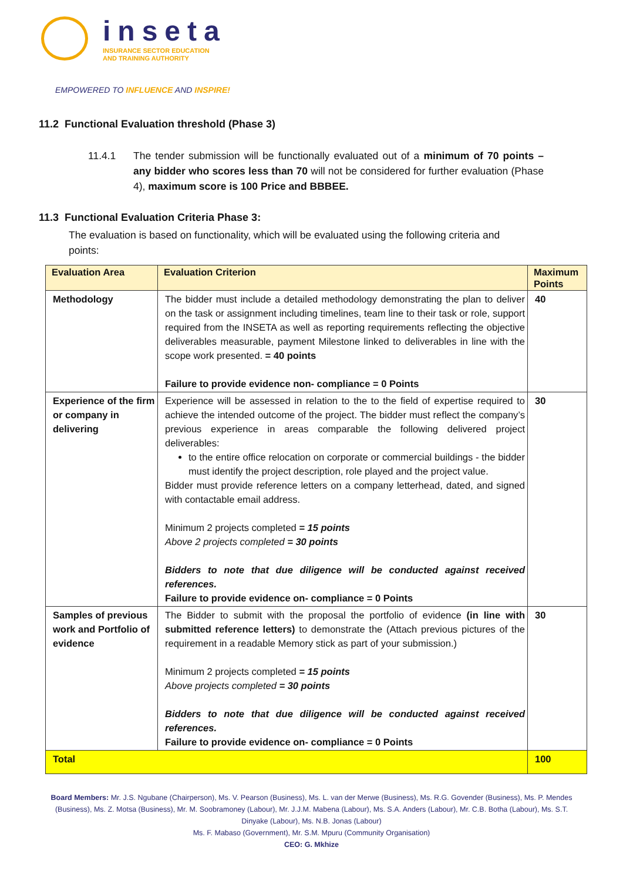inseta
INSURANCE SECTOR EDUCATION
AND TRAINING AUTHORITY
EMPOWERED TO INFLUENCE AND INSPIRE!
11.2 Functional Evaluation threshold (Phase 3)
11.4.1 The tender submission will be functionally evaluated out of a minimum of 70 points – any bidder who scores less than 70 will not be considered for further evaluation (Phase 4), maximum score is 100 Price and BBBEE.
11.3 Functional Evaluation Criteria Phase 3:
The evaluation is based on functionality, which will be evaluated using the following criteria and points:
| Evaluation Area | Evaluation Criterion | Maximum Points |
| --- | --- | --- |
| Methodology | The bidder must include a detailed methodology demonstrating the plan to deliver on the task or assignment including timelines, team line to their task or role, support required from the INSETA as well as reporting requirements reflecting the objective deliverables measurable, payment Milestone linked to deliverables in line with the scope work presented. = 40 points Failure to provide evidence non- compliance = 0 Points | 40 |
| Experience of the firm or company in delivering | Experience will be assessed in relation to the to the field of expertise required to achieve the intended outcome of the project. The bidder must reflect the company’s previous experience in areas comparable the following delivered project deliverables: to the entire office relocation on corporate or commercial buildings - the bidder must identify the project description, role played and the project value. Bidder must provide reference letters on a company letterhead, dated, and signed with contactable email address. Minimum 2 projects completed = 15 points Above 2 projects completed = 30 points Bidders to note that due diligence will be conducted against received references. Failure to provide evidence on- compliance = 0 Points | 30 |
| Samples of previous work and Portfolio of evidence | The Bidder to submit with the proposal the portfolio of evidence (in line with submitted reference letters) to demonstrate the (Attach previous pictures of the requirement in a readable Memory stick as part of your submission.) Minimum 2 projects completed = 15 points Above projects completed = 30 points Bidders to note that due diligence will be conducted against received references. Failure to provide evidence on- compliance = 0 Points | 30 |
| Total | | 100 |
Board Members: Mr. J.S. Ngubane (Chairperson), Ms. V. Pearson (Business), Ms. L. van der Merwe (Business), Ms. R.G. Govender (Business), Ms. P. Mendes (Business), Ms. Z. Motsa (Business), Mr. M. Soobramoney (Labour), Mr. J.J.M. Mabena (Labour), Ms. S.A. Anders (Labour), Mr. C.B. Botha (Labour), Ms. S.T. Dinyake (Labour), Ms. N.B. Jonas (Labour)
Ms. F. Mabaso (Government), Mr. S.M. Mpuru (Community Organisation)
CEO: G. Mkhize